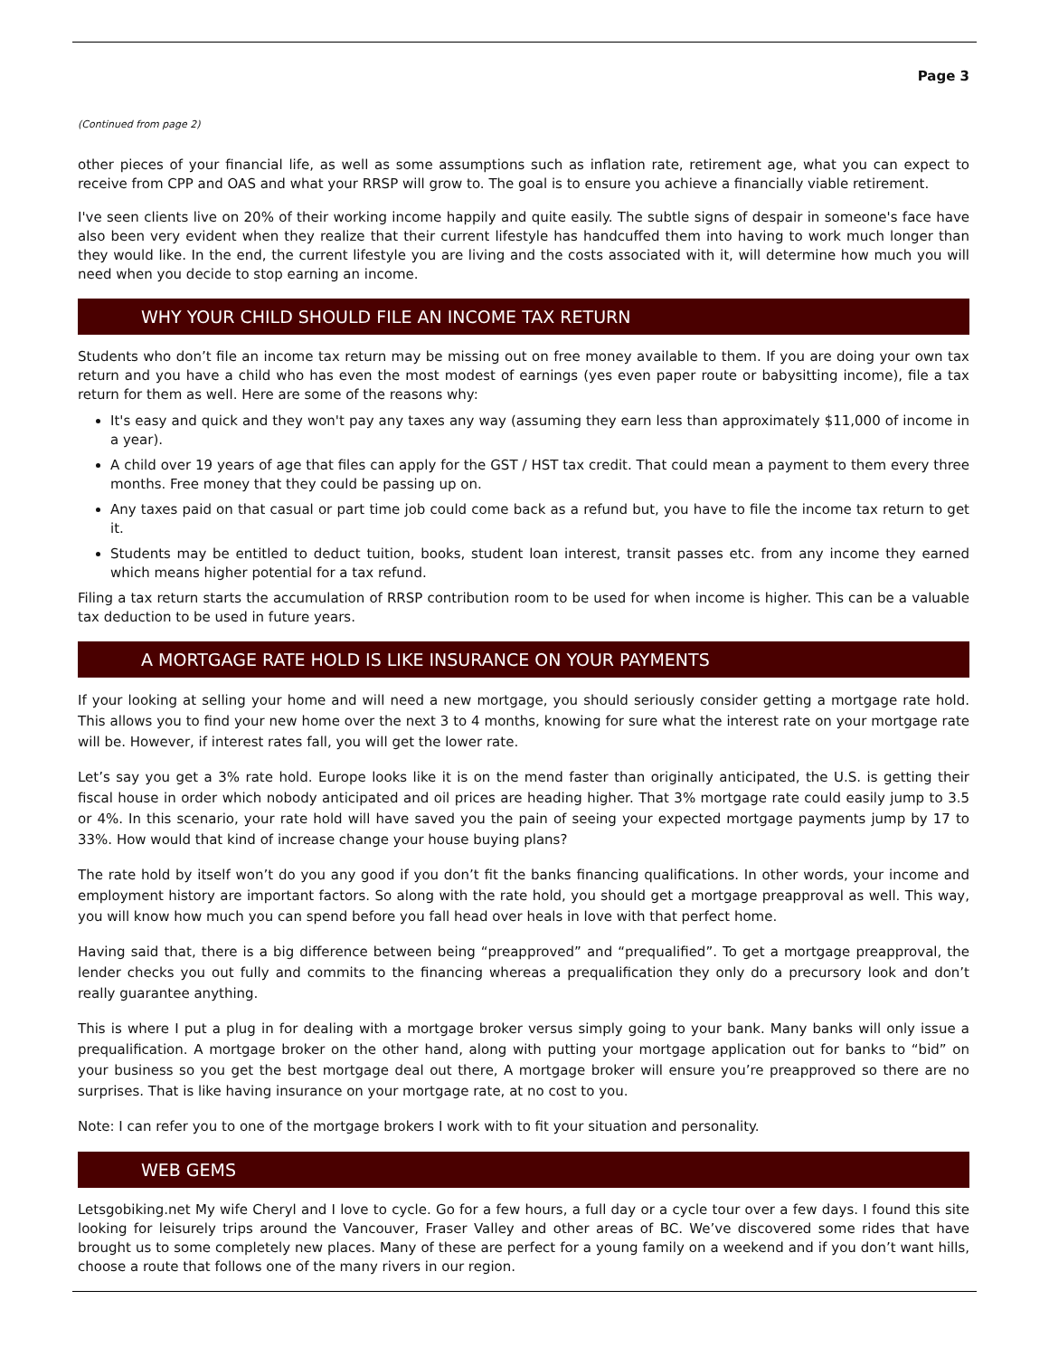Page 3
(Continued from page 2)
other pieces of your financial life, as well as some assumptions such as inflation rate, retirement age, what you can expect to receive from CPP and OAS and what your RRSP will grow to. The goal is to ensure you achieve a financially viable retirement.
I've seen clients live on 20% of their working income happily and quite easily. The subtle signs of despair in someone's face have also been very evident when they realize that their current lifestyle has handcuffed them into having to work much longer than they would like. In the end, the current lifestyle you are living and the costs associated with it, will determine how much you will need when you decide to stop earning an income.
WHY YOUR CHILD SHOULD FILE AN INCOME TAX RETURN
Students who don’t file an income tax return may be missing out on free money available to them. If you are doing your own tax return and you have a child who has even the most modest of earnings (yes even paper route or babysitting income), file a tax return for them as well. Here are some of the reasons why:
It's easy and quick and they won't pay any taxes any way (assuming they earn less than approximately $11,000 of income in a year).
A child over 19 years of age that files can apply for the GST / HST tax credit. That could mean a payment to them every three months. Free money that they could be passing up on.
Any taxes paid on that casual or part time job could come back as a refund but, you have to file the income tax return to get it.
Students may be entitled to deduct tuition, books, student loan interest, transit passes etc. from any income they earned which means higher potential for a tax refund.
Filing a tax return starts the accumulation of RRSP contribution room to be used for when income is higher. This can be a valuable tax deduction to be used in future years.
A MORTGAGE RATE HOLD IS LIKE INSURANCE ON YOUR PAYMENTS
If your looking at selling your home and will need a new mortgage, you should seriously consider getting a mortgage rate hold. This allows you to find your new home over the next 3 to 4 months, knowing for sure what the interest rate on your mortgage rate will be. However, if interest rates fall, you will get the lower rate.
Let’s say you get a 3% rate hold. Europe looks like it is on the mend faster than originally anticipated, the U.S. is getting their fiscal house in order which nobody anticipated and oil prices are heading higher. That 3% mortgage rate could easily jump to 3.5 or 4%. In this scenario, your rate hold will have saved you the pain of seeing your expected mortgage payments jump by 17 to 33%. How would that kind of increase change your house buying plans?
The rate hold by itself won’t do you any good if you don’t fit the banks financing qualifications. In other words, your income and employment history are important factors. So along with the rate hold, you should get a mortgage preapproval as well. This way, you will know how much you can spend before you fall head over heals in love with that perfect home.
Having said that, there is a big difference between being “preapproved” and “prequalified”. To get a mortgage preapproval, the lender checks you out fully and commits to the financing whereas a prequalification they only do a precursory look and don’t really guarantee anything.
This is where I put a plug in for dealing with a mortgage broker versus simply going to your bank. Many banks will only issue a prequalification. A mortgage broker on the other hand, along with putting your mortgage application out for banks to “bid” on your business so you get the best mortgage deal out there, A mortgage broker will ensure you’re preapproved so there are no surprises. That is like having insurance on your mortgage rate, at no cost to you.
Note: I can refer you to one of the mortgage brokers I work with to fit your situation and personality.
WEB GEMS
Letsgobiking.net My wife Cheryl and I love to cycle. Go for a few hours, a full day or a cycle tour over a few days. I found this site looking for leisurely trips around the Vancouver, Fraser Valley and other areas of BC. We’ve discovered some rides that have brought us to some completely new places. Many of these are perfect for a young family on a weekend and if you don’t want hills, choose a route that follows one of the many rivers in our region.